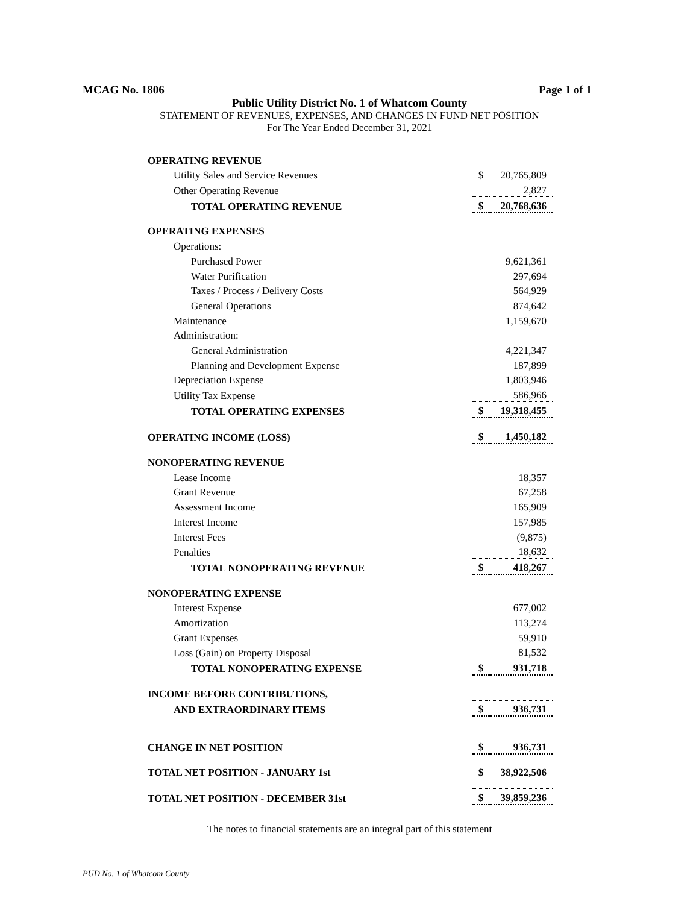MCAG No. 1806 Page 1 of 1
Public Utility District No. 1 of Whatcom County
STATEMENT OF REVENUES, EXPENSES, AND CHANGES IN FUND NET POSITION
For The Year Ended December 31, 2021
| OPERATING REVENUE | | |
| Utility Sales and Service Revenues | $ | 20,765,809 |
| Other Operating Revenue | | 2,827 |
| TOTAL OPERATING REVENUE | $ | 20,768,636 |
| OPERATING EXPENSES | | |
| Operations: | | |
| Purchased Power | | 9,621,361 |
| Water Purification | | 297,694 |
| Taxes / Process / Delivery Costs | | 564,929 |
| General Operations | | 874,642 |
| Maintenance | | 1,159,670 |
| Administration: | | |
| General Administration | | 4,221,347 |
| Planning and Development Expense | | 187,899 |
| Depreciation Expense | | 1,803,946 |
| Utility Tax Expense | | 586,966 |
| TOTAL OPERATING EXPENSES | $ | 19,318,455 |
| OPERATING INCOME (LOSS) | $ | 1,450,182 |
| NONOPERATING REVENUE | | |
| Lease Income | | 18,357 |
| Grant Revenue | | 67,258 |
| Assessment Income | | 165,909 |
| Interest Income | | 157,985 |
| Interest Fees | | (9,875) |
| Penalties | | 18,632 |
| TOTAL NONOPERATING REVENUE | $ | 418,267 |
| NONOPERATING EXPENSE | | |
| Interest Expense | | 677,002 |
| Amortization | | 113,274 |
| Grant Expenses | | 59,910 |
| Loss (Gain) on Property Disposal | | 81,532 |
| TOTAL NONOPERATING EXPENSE | $ | 931,718 |
| INCOME BEFORE CONTRIBUTIONS, | | |
| AND EXTRAORDINARY ITEMS | $ | 936,731 |
| CHANGE IN NET POSITION | $ | 936,731 |
| TOTAL NET POSITION - JANUARY 1st | $ | 38,922,506 |
| TOTAL NET POSITION - DECEMBER 31st | $ | 39,859,236 |
The notes to financial statements are an integral part of this statement
PUD No. 1 of Whatcom County